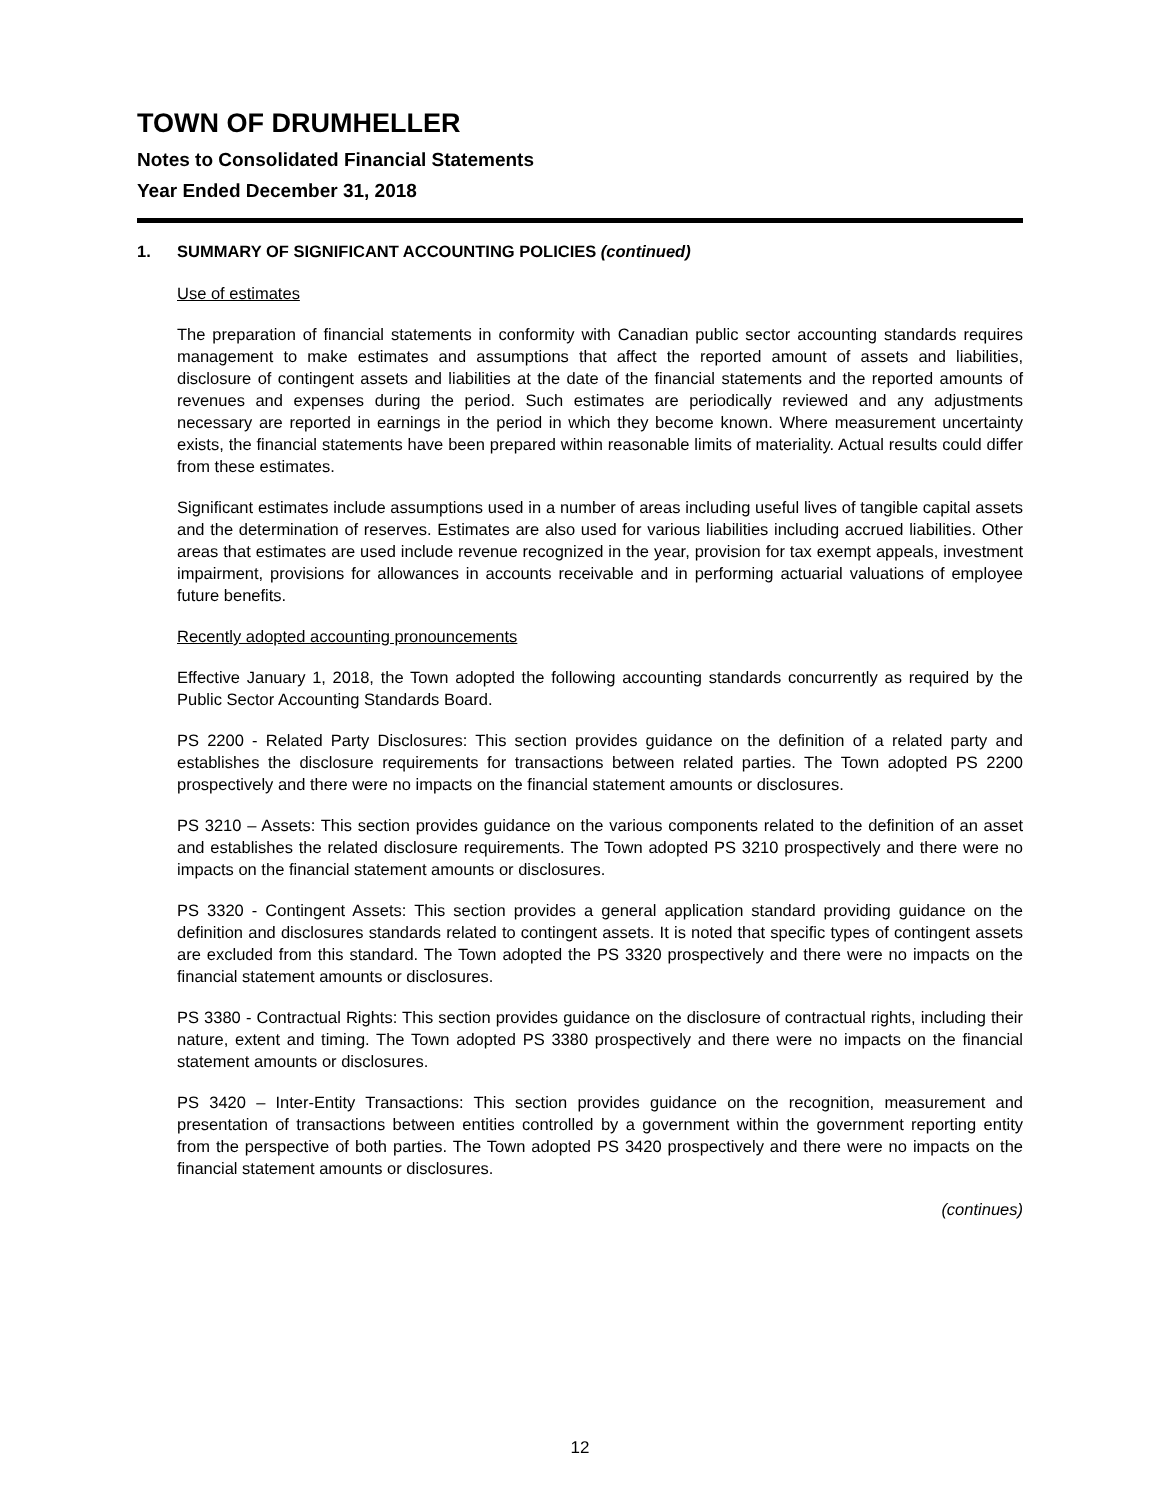TOWN OF DRUMHELLER
Notes to Consolidated Financial Statements
Year Ended December 31, 2018
1. SUMMARY OF SIGNIFICANT ACCOUNTING POLICIES (continued)
Use of estimates
The preparation of financial statements in conformity with Canadian public sector accounting standards requires management to make estimates and assumptions that affect the reported amount of assets and liabilities, disclosure of contingent assets and liabilities at the date of the financial statements and the reported amounts of revenues and expenses during the period. Such estimates are periodically reviewed and any adjustments necessary are reported in earnings in the period in which they become known. Where measurement uncertainty exists, the financial statements have been prepared within reasonable limits of materiality. Actual results could differ from these estimates.
Significant estimates include assumptions used in a number of areas including useful lives of tangible capital assets and the determination of reserves. Estimates are also used for various liabilities including accrued liabilities. Other areas that estimates are used include revenue recognized in the year, provision for tax exempt appeals, investment impairment, provisions for allowances in accounts receivable and in performing actuarial valuations of employee future benefits.
Recently adopted accounting pronouncements
Effective January 1, 2018, the Town adopted the following accounting standards concurrently as required by the Public Sector Accounting Standards Board.
PS 2200 - Related Party Disclosures: This section provides guidance on the definition of a related party and establishes the disclosure requirements for transactions between related parties. The Town adopted PS 2200 prospectively and there were no impacts on the financial statement amounts or disclosures.
PS 3210 – Assets: This section provides guidance on the various components related to the definition of an asset and establishes the related disclosure requirements. The Town adopted PS 3210 prospectively and there were no impacts on the financial statement amounts or disclosures.
PS 3320 - Contingent Assets: This section provides a general application standard providing guidance on the definition and disclosures standards related to contingent assets. It is noted that specific types of contingent assets are excluded from this standard. The Town adopted the PS 3320 prospectively and there were no impacts on the financial statement amounts or disclosures.
PS 3380 - Contractual Rights: This section provides guidance on the disclosure of contractual rights, including their nature, extent and timing. The Town adopted PS 3380 prospectively and there were no impacts on the financial statement amounts or disclosures.
PS 3420 – Inter-Entity Transactions: This section provides guidance on the recognition, measurement and presentation of transactions between entities controlled by a government within the government reporting entity from the perspective of both parties. The Town adopted PS 3420 prospectively and there were no impacts on the financial statement amounts or disclosures.
(continues)
12